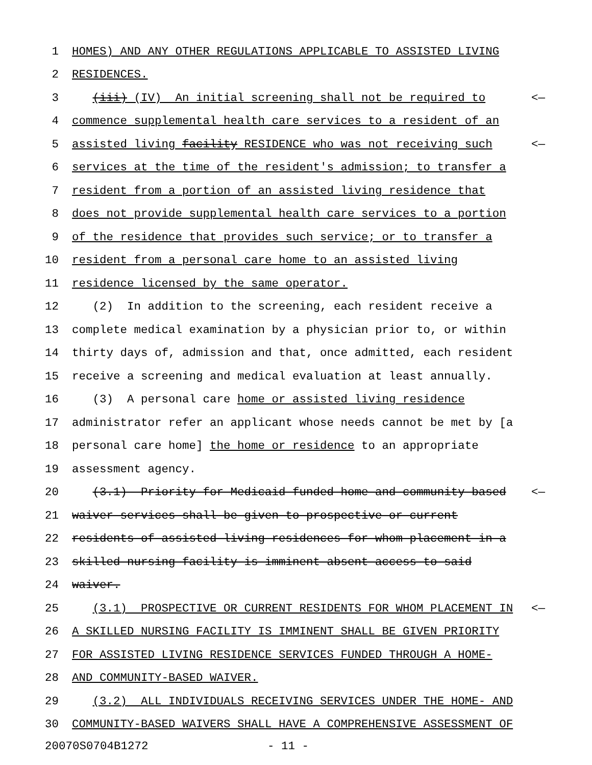1 HOMES) AND ANY OTHER REGULATIONS APPLICABLE TO ASSISTED LIVING
2 RESIDENCES.
3 (iii) (IV) An initial screening shall not be required to <—
4 commence supplemental health care services to a resident of an
5 assisted living facility RESIDENCE who was not receiving such <—
6 services at the time of the resident's admission; to transfer a
7 resident from a portion of an assisted living residence that
8 does not provide supplemental health care services to a portion
9 of the residence that provides such service; or to transfer a
10 resident from a personal care home to an assisted living
11 residence licensed by the same operator.
12 (2) In addition to the screening, each resident receive a
13 complete medical examination by a physician prior to, or within
14 thirty days of, admission and that, once admitted, each resident
15 receive a screening and medical evaluation at least annually.
16 (3) A personal care home or assisted living residence
17 administrator refer an applicant whose needs cannot be met by [a
18 personal care home] the home or residence to an appropriate
19 assessment agency.
20 (3.1) Priority for Medicaid-funded home and community-based <—
21 waiver services shall be given to prospective or current
22 residents of assisted living residences for whom placement in a
23 skilled nursing facility is imminent absent access to said
24 waiver.
25 (3.1) PROSPECTIVE OR CURRENT RESIDENTS FOR WHOM PLACEMENT IN <—
26 A SKILLED NURSING FACILITY IS IMMINENT SHALL BE GIVEN PRIORITY
27 FOR ASSISTED LIVING RESIDENCE SERVICES FUNDED THROUGH A HOME-
28 AND COMMUNITY-BASED WAIVER.
29 (3.2) ALL INDIVIDUALS RECEIVING SERVICES UNDER THE HOME- AND
30 COMMUNITY-BASED WAIVERS SHALL HAVE A COMPREHENSIVE ASSESSMENT OF
20070S0704B1272 - 11 -